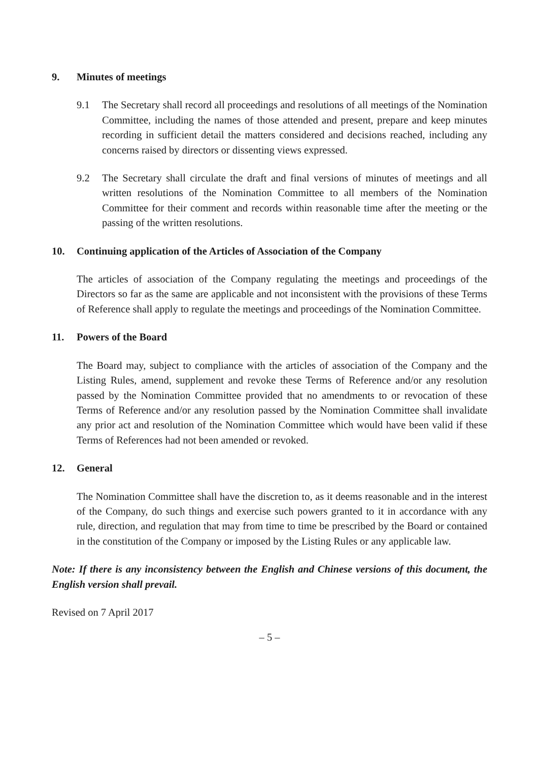9. Minutes of meetings
9.1 The Secretary shall record all proceedings and resolutions of all meetings of the Nomination Committee, including the names of those attended and present, prepare and keep minutes recording in sufficient detail the matters considered and decisions reached, including any concerns raised by directors or dissenting views expressed.
9.2 The Secretary shall circulate the draft and final versions of minutes of meetings and all written resolutions of the Nomination Committee to all members of the Nomination Committee for their comment and records within reasonable time after the meeting or the passing of the written resolutions.
10. Continuing application of the Articles of Association of the Company
The articles of association of the Company regulating the meetings and proceedings of the Directors so far as the same are applicable and not inconsistent with the provisions of these Terms of Reference shall apply to regulate the meetings and proceedings of the Nomination Committee.
11. Powers of the Board
The Board may, subject to compliance with the articles of association of the Company and the Listing Rules, amend, supplement and revoke these Terms of Reference and/or any resolution passed by the Nomination Committee provided that no amendments to or revocation of these Terms of Reference and/or any resolution passed by the Nomination Committee shall invalidate any prior act and resolution of the Nomination Committee which would have been valid if these Terms of References had not been amended or revoked.
12. General
The Nomination Committee shall have the discretion to, as it deems reasonable and in the interest of the Company, do such things and exercise such powers granted to it in accordance with any rule, direction, and regulation that may from time to time be prescribed by the Board or contained in the constitution of the Company or imposed by the Listing Rules or any applicable law.
Note: If there is any inconsistency between the English and Chinese versions of this document, the English version shall prevail.
Revised on 7 April 2017
– 5 –